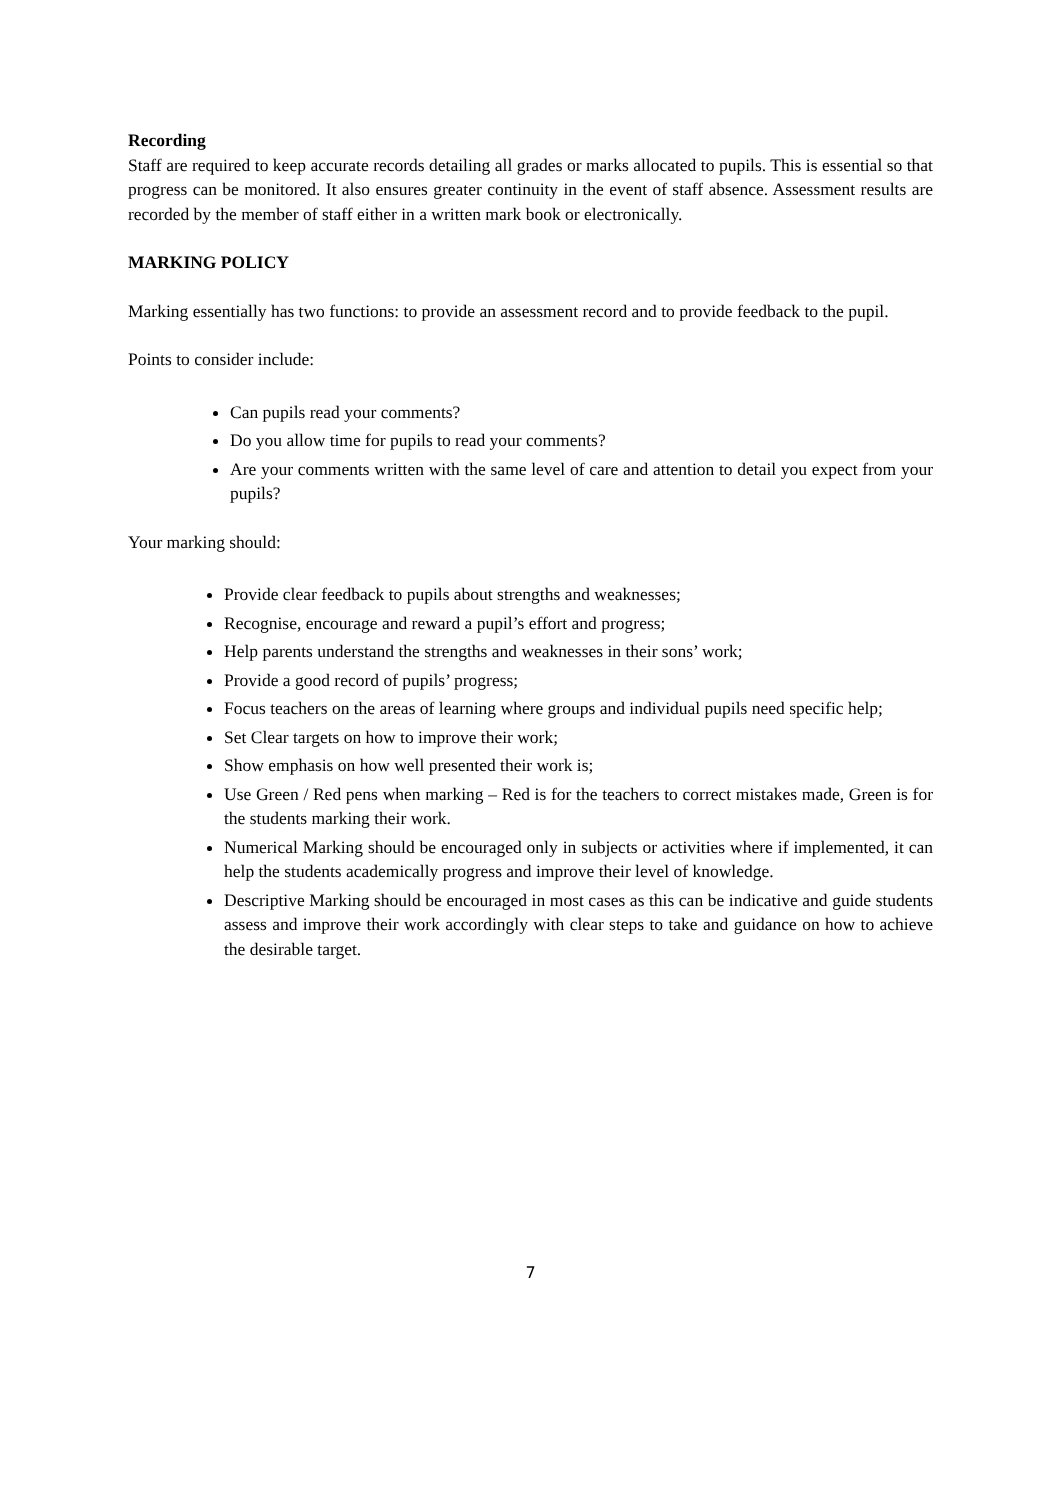Recording
Staff are required to keep accurate records detailing all grades or marks allocated to pupils. This is essential so that progress can be monitored. It also ensures greater continuity in the event of staff absence. Assessment results are recorded by the member of staff either in a written mark book or electronically.
MARKING POLICY
Marking essentially has two functions: to provide an assessment record and to provide feedback to the pupil.
Points to consider include:
Can pupils read your comments?
Do you allow time for pupils to read your comments?
Are your comments written with the same level of care and attention to detail you expect from your pupils?
Your marking should:
Provide clear feedback to pupils about strengths and weaknesses;
Recognise, encourage and reward a pupil’s effort and progress;
Help parents understand the strengths and weaknesses in their sons’ work;
Provide a good record of pupils’ progress;
Focus teachers on the areas of learning where groups and individual pupils need specific help;
Set Clear targets on how to improve their work;
Show emphasis on how well presented their work is;
Use Green / Red pens when marking – Red is for the teachers to correct mistakes made, Green is for the students marking their work.
Numerical Marking should be encouraged only in subjects or activities where if implemented, it can help the students academically progress and improve their level of knowledge.
Descriptive Marking should be encouraged in most cases as this can be indicative and guide students assess and improve their work accordingly with clear steps to take and guidance on how to achieve the desirable target.
7